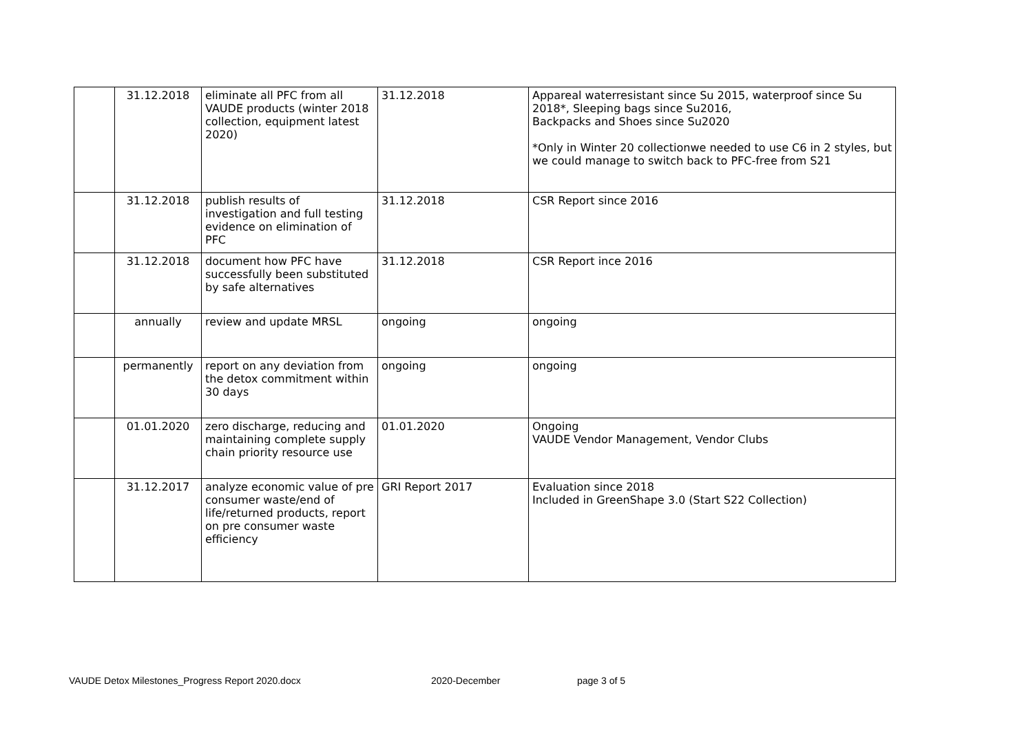| | 31.12.2018 | eliminate all PFC from all VAUDE products (winter 2018 collection, equipment latest 2020) | 31.12.2018 | Appareal waterresistant since Su 2015, waterproof since Su 2018*, Sleeping bags since Su2016, Backpacks and Shoes since Su2020 *Only in Winter 20 collectionwe needed to use C6 in 2 styles, but we could manage to switch back to PFC-free from S21 |
| | 31.12.2018 | publish results of investigation and full testing evidence on elimination of PFC | 31.12.2018 | CSR Report since 2016 |
| | 31.12.2018 | document how PFC have successfully been substituted by safe alternatives | 31.12.2018 | CSR Report ince 2016 |
| | annually | review and update MRSL | ongoing | ongoing |
| | permanently | report on any deviation from the detox commitment within 30 days | ongoing | ongoing |
| | 01.01.2020 | zero discharge, reducing and maintaining complete supply chain priority resource use | 01.01.2020 | Ongoing VAUDE Vendor Management, Vendor Clubs |
| | 31.12.2017 | analyze economic value of pre consumer waste/end of life/returned products, report on pre consumer waste efficiency | GRI Report 2017 | Evaluation since 2018 Included in GreenShape 3.0 (Start S22 Collection) |
VAUDE Detox Milestones_Progress Report 2020.docx 2020-December page 3 of 5